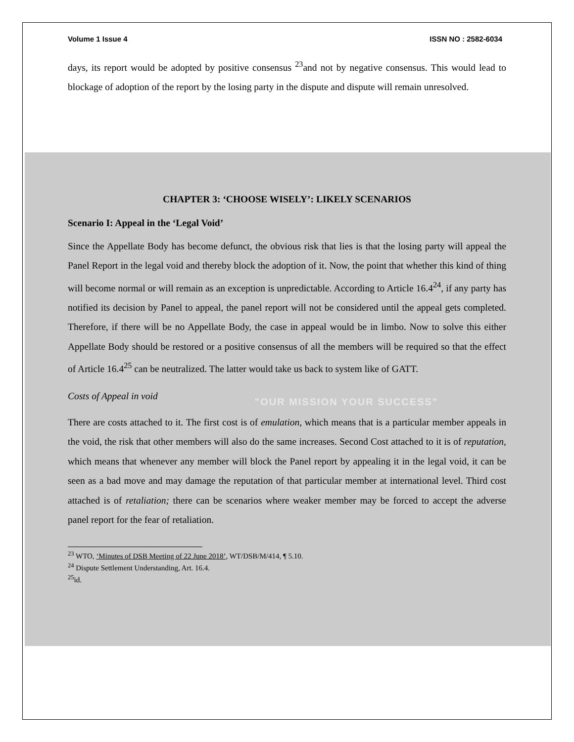Volume 1 Issue 4 ISSN NO : 2582-6034
days, its report would be adopted by positive consensus <sup>23</sup>and not by negative consensus. This would lead to blockage of adoption of the report by the losing party in the dispute and dispute will remain unresolved.
CHAPTER 3: ‘CHOOSE WISELY’: LIKELY SCENARIOS
Scenario I: Appeal in the ‘Legal Void’
Since the Appellate Body has become defunct, the obvious risk that lies is that the losing party will appeal the Panel Report in the legal void and thereby block the adoption of it. Now, the point that whether this kind of thing will become normal or will remain as an exception is unpredictable. According to Article 16.4<sup>24</sup>, if any party has notified its decision by Panel to appeal, the panel report will not be considered until the appeal gets completed. Therefore, if there will be no Appellate Body, the case in appeal would be in limbo. Now to solve this either Appellate Body should be restored or a positive consensus of all the members will be required so that the effect of Article 16.4<sup>25</sup> can be neutralized. The latter would take us back to system like of GATT.
Costs of Appeal in void
"OUR MISSION YOUR SUCCESS"
There are costs attached to it. The first cost is of emulation, which means that is a particular member appeals in the void, the risk that other members will also do the same increases. Second Cost attached to it is of reputation, which means that whenever any member will block the Panel report by appealing it in the legal void, it can be seen as a bad move and may damage the reputation of that particular member at international level. Third cost attached is of retaliation; there can be scenarios where weaker member may be forced to accept the adverse panel report for the fear of retaliation.
<sup>23</sup> WTO, ‘Minutes of DSB Meeting of 22 June 2018’, WT/DSB/M/414, ¶ 5.10.
<sup>24</sup> Dispute Settlement Understanding, Art. 16.4.
<sup>25</sup> id.